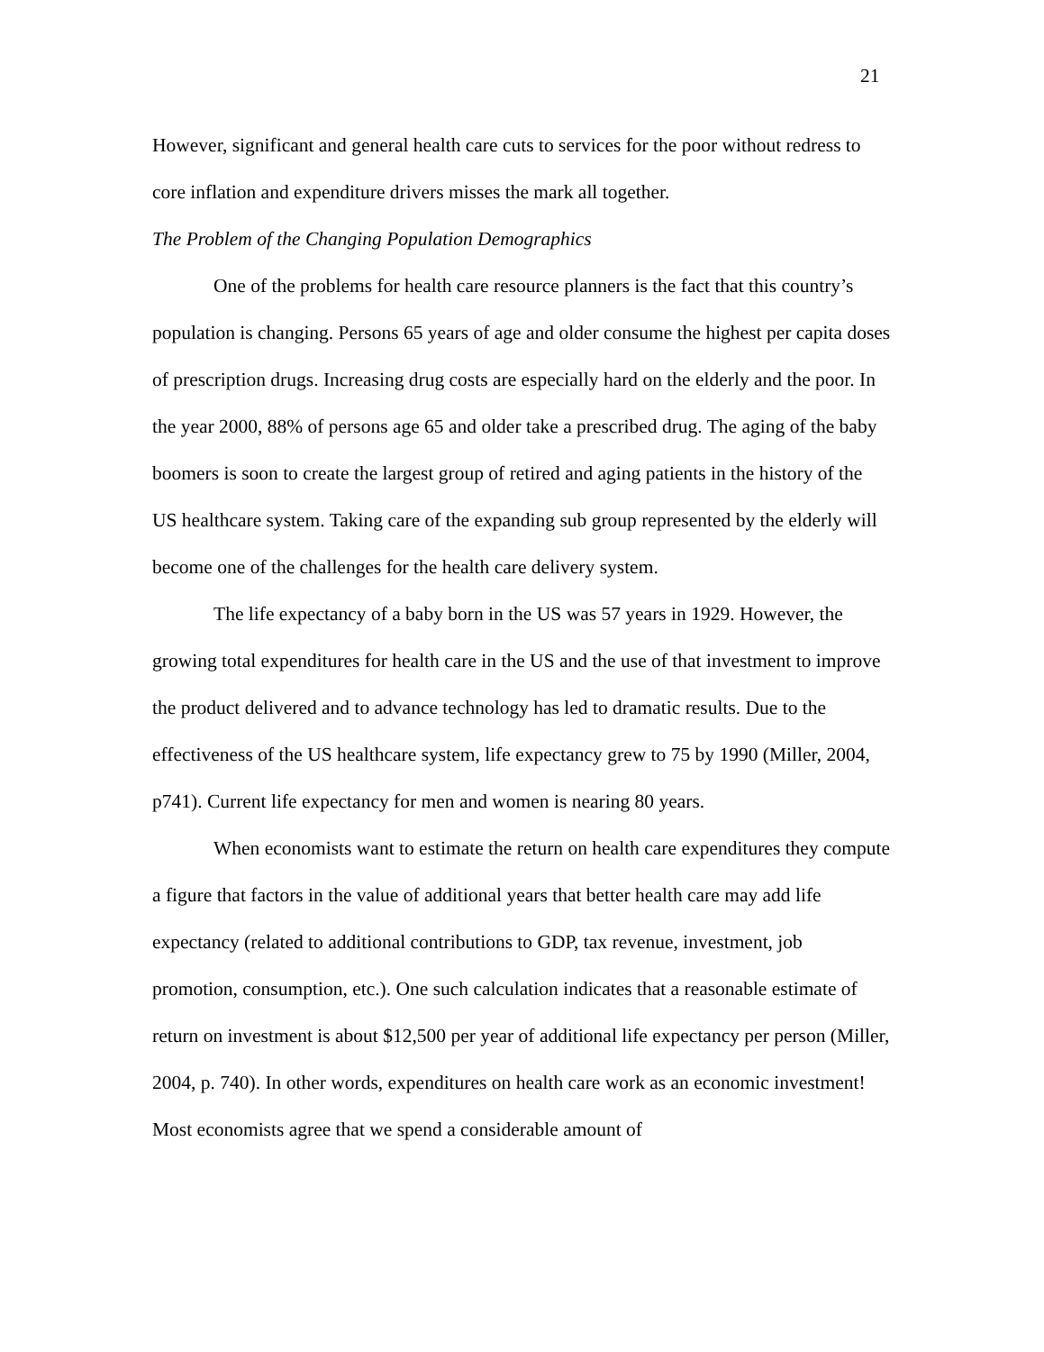21
However, significant and general health care cuts to services for the poor without redress to core inflation and expenditure drivers misses the mark all together.
The Problem of the Changing Population Demographics
One of the problems for health care resource planners is the fact that this country’s population is changing. Persons 65 years of age and older consume the highest per capita doses of prescription drugs. Increasing drug costs are especially hard on the elderly and the poor. In the year 2000, 88% of persons age 65 and older take a prescribed drug. The aging of the baby boomers is soon to create the largest group of retired and aging patients in the history of the US healthcare system. Taking care of the expanding sub group represented by the elderly will become one of the challenges for the health care delivery system.
The life expectancy of a baby born in the US was 57 years in 1929. However, the growing total expenditures for health care in the US and the use of that investment to improve the product delivered and to advance technology has led to dramatic results. Due to the effectiveness of the US healthcare system, life expectancy grew to 75 by 1990 (Miller, 2004, p741). Current life expectancy for men and women is nearing 80 years.
When economists want to estimate the return on health care expenditures they compute a figure that factors in the value of additional years that better health care may add life expectancy (related to additional contributions to GDP, tax revenue, investment, job promotion, consumption, etc.). One such calculation indicates that a reasonable estimate of return on investment is about $12,500 per year of additional life expectancy per person (Miller, 2004, p. 740). In other words, expenditures on health care work as an economic investment! Most economists agree that we spend a considerable amount of